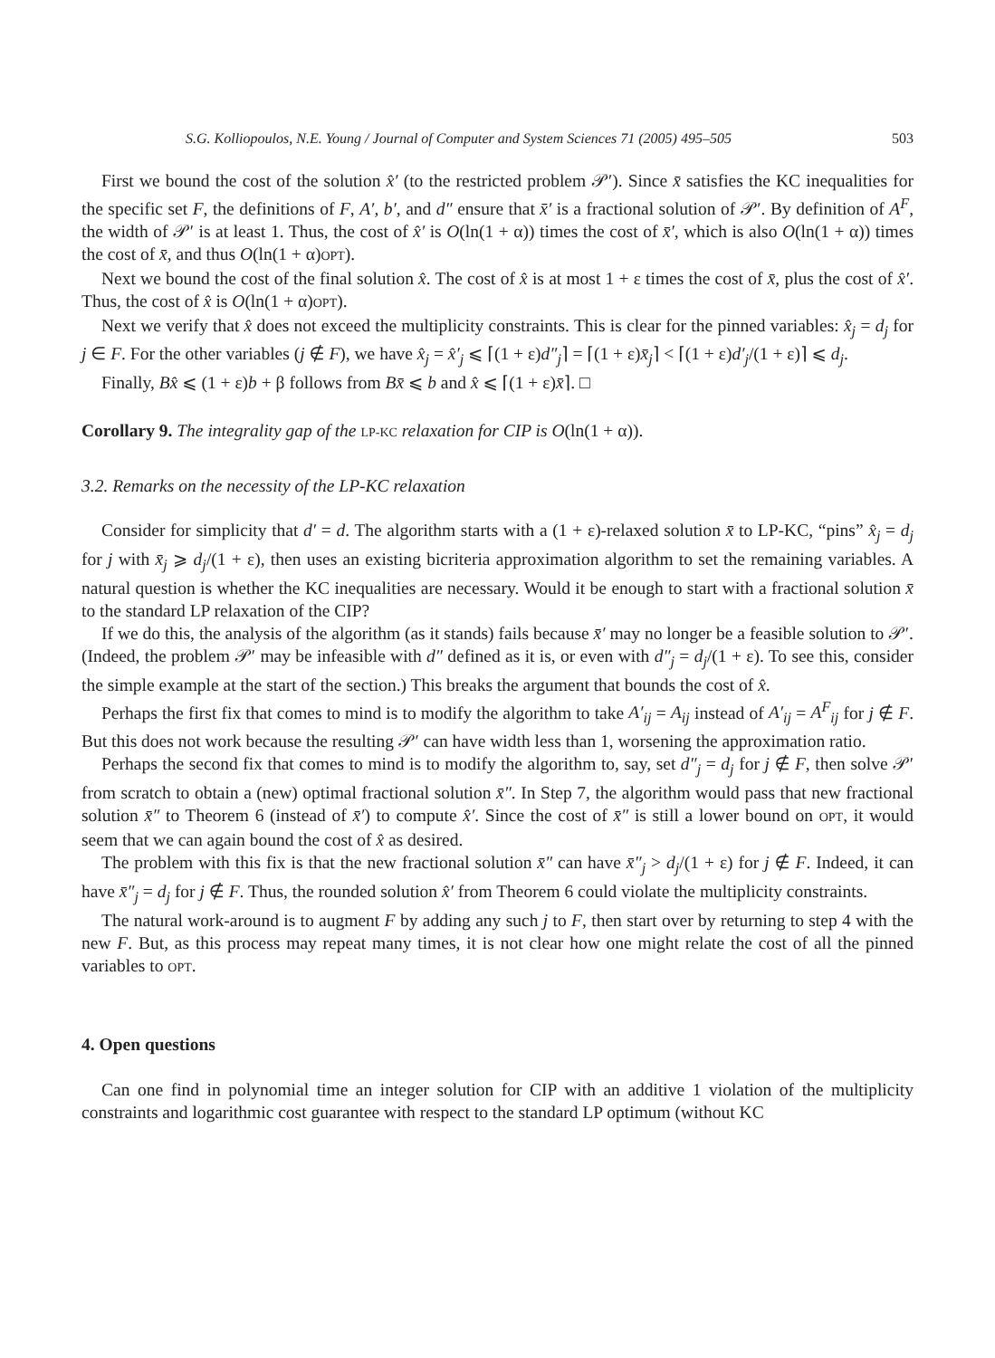S.G. Kolliopoulos, N.E. Young / Journal of Computer and System Sciences 71 (2005) 495–505 503
First we bound the cost of the solution x̂′ (to the restricted problem 𝒫′). Since x̄ satisfies the KC inequalities for the specific set F, the definitions of F, A′, b′, and d″ ensure that x̄′ is a fractional solution of 𝒫′. By definition of A<sup>F</sup>, the width of 𝒫′ is at least 1. Thus, the cost of x̂′ is O(ln(1 + α)) times the cost of x̄′, which is also O(ln(1 + α)) times the cost of x̄, and thus O(ln(1 + α)OPT).
Next we bound the cost of the final solution x̂. The cost of x̂ is at most 1 + ε times the cost of x̄, plus the cost of x̂′. Thus, the cost of x̂ is O(ln(1 + α)OPT).
Next we verify that x̂ does not exceed the multiplicity constraints. This is clear for the pinned variables: x̂<sub>j</sub> = d<sub>j</sub> for j ∈ F. For the other variables (j ∉ F), we have x̂<sub>j</sub> = x̂′<sub>j</sub> ⩽ ⌈(1 + ε)d″<sub>j</sub>⌉ = ⌈(1 + ε)x̄<sub>j</sub>⌉ < ⌈(1 + ε)d′<sub>j</sub>/(1 + ε)⌉ ⩽ d<sub>j</sub>.
Finally, Bx̂ ⩽ (1 + ε)b + β follows from Bx̄ ⩽ b and x̂ ⩽ ⌈(1 + ε)x̄⌉. □
Corollary 9. The integrality gap of the LP-KC relaxation for CIP is O(ln(1 + α)).
3.2. Remarks on the necessity of the LP-KC relaxation
Consider for simplicity that d′ = d. The algorithm starts with a (1 + ε)-relaxed solution x̄ to LP-KC, “pins” x̂<sub>j</sub> = d<sub>j</sub> for j with x̄<sub>j</sub> ⩾ d<sub>j</sub>/(1 + ε), then uses an existing bicriteria approximation algorithm to set the remaining variables. A natural question is whether the KC inequalities are necessary. Would it be enough to start with a fractional solution x̄ to the standard LP relaxation of the CIP?
If we do this, the analysis of the algorithm (as it stands) fails because x̄′ may no longer be a feasible solution to 𝒫′. (Indeed, the problem 𝒫′ may be infeasible with d″ defined as it is, or even with d″<sub>j</sub> = d<sub>j</sub>/(1 + ε). To see this, consider the simple example at the start of the section.) This breaks the argument that bounds the cost of x̂.
Perhaps the first fix that comes to mind is to modify the algorithm to take A′<sub>ij</sub> = A<sub>ij</sub> instead of A′<sub>ij</sub> = A<sup>F</sup><sub>ij</sub> for j ∉ F. But this does not work because the resulting 𝒫′ can have width less than 1, worsening the approximation ratio.
Perhaps the second fix that comes to mind is to modify the algorithm to, say, set d″<sub>j</sub> = d<sub>j</sub> for j ∉ F, then solve 𝒫′ from scratch to obtain a (new) optimal fractional solution x̄″. In Step 7, the algorithm would pass that new fractional solution x̄″ to Theorem 6 (instead of x̄′) to compute x̂′. Since the cost of x̄″ is still a lower bound on OPT, it would seem that we can again bound the cost of x̂ as desired.
The problem with this fix is that the new fractional solution x̄″ can have x̄″<sub>j</sub> > d<sub>j</sub>/(1 + ε) for j ∉ F. Indeed, it can have x̄″<sub>j</sub> = d<sub>j</sub> for j ∉ F. Thus, the rounded solution x̂′ from Theorem 6 could violate the multiplicity constraints.
The natural work-around is to augment F by adding any such j to F, then start over by returning to step 4 with the new F. But, as this process may repeat many times, it is not clear how one might relate the cost of all the pinned variables to OPT.
4. Open questions
Can one find in polynomial time an integer solution for CIP with an additive 1 violation of the multiplicity constraints and logarithmic cost guarantee with respect to the standard LP optimum (without KC